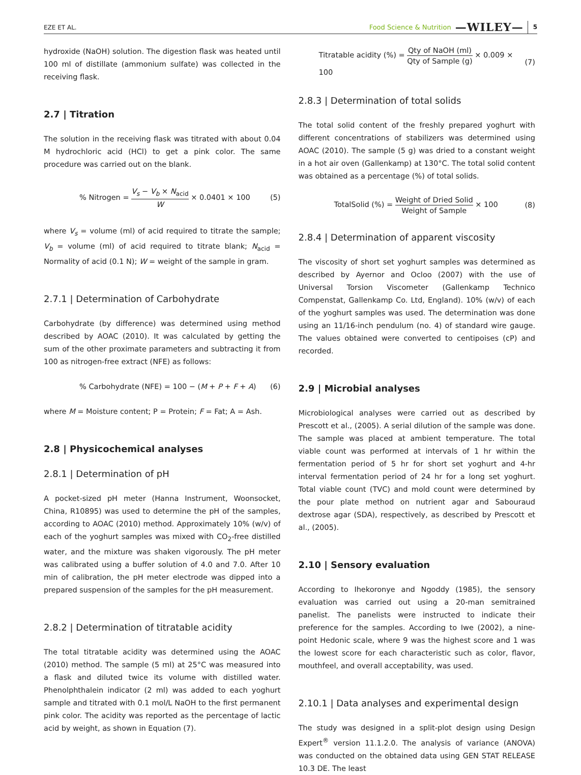EZE ET AL.
Food Science & Nutrition —WILEY— 5
hydroxide (NaOH) solution. The digestion flask was heated until 100 ml of distillate (ammonium sulfate) was collected in the receiving flask.
2.7 | Titration
The solution in the receiving flask was titrated with about 0.04 M hydrochloric acid (HCl) to get a pink color. The same procedure was carried out on the blank.
% Nitrogen = V<sub>s</sub> − V<sub>b</sub> × N<sub>acid</sub> W × 0.0401 × 100 (5)
where V<sub>s</sub> = volume (ml) of acid required to titrate the sample; V<sub>b</sub> = volume (ml) of acid required to titrate blank; N<sub>acid</sub> = Normality of acid (0.1 N); W = weight of the sample in gram.
2.7.1 | Determination of Carbohydrate
Carbohydrate (by difference) was determined using method described by AOAC (2010). It was calculated by getting the sum of the other proximate parameters and subtracting it from 100 as nitrogen-free extract (NFE) as follows:
% Carbohydrate (NFE) = 100 − (M + P + F + A) (6)
where M = Moisture content; P = Protein; F = Fat; A = Ash.
2.8 | Physicochemical analyses
2.8.1 | Determination of pH
A pocket-sized pH meter (Hanna Instrument, Woonsocket, China, R10895) was used to determine the pH of the samples, according to AOAC (2010) method. Approximately 10% (w/v) of each of the yoghurt samples was mixed with CO<sub>2</sub>-free distilled water, and the mixture was shaken vigorously. The pH meter was calibrated using a buffer solution of 4.0 and 7.0. After 10 min of calibration, the pH meter electrode was dipped into a prepared suspension of the samples for the pH measurement.
2.8.2 | Determination of titratable acidity
The total titratable acidity was determined using the AOAC (2010) method. The sample (5 ml) at 25°C was measured into a flask and diluted twice its volume with distilled water. Phenolphthalein indicator (2 ml) was added to each yoghurt sample and titrated with 0.1 mol/L NaOH to the first permanent pink color. The acidity was reported as the percentage of lactic acid by weight, as shown in Equation (7).
Titratable acidity (%) = Qty of NaOH (ml) Qty of Sample (g) × 0.009 × 100 (7)
2.8.3 | Determination of total solids
The total solid content of the freshly prepared yoghurt with different concentrations of stabilizers was determined using AOAC (2010). The sample (5 g) was dried to a constant weight in a hot air oven (Gallenkamp) at 130°C. The total solid content was obtained as a percentage (%) of total solids.
TotalSolid (%) = Weight of Dried Solid Weight of Sample × 100 (8)
2.8.4 | Determination of apparent viscosity
The viscosity of short set yoghurt samples was determined as described by Ayernor and Ocloo (2007) with the use of Universal Torsion Viscometer (Gallenkamp Technico Compenstat, Gallenkamp Co. Ltd, England). 10% (w/v) of each of the yoghurt samples was used. The determination was done using an 11/16-inch pendulum (no. 4) of standard wire gauge. The values obtained were converted to centipoises (cP) and recorded.
2.9 | Microbial analyses
Microbiological analyses were carried out as described by Prescott et al., (2005). A serial dilution of the sample was done. The sample was placed at ambient temperature. The total viable count was performed at intervals of 1 hr within the fermentation period of 5 hr for short set yoghurt and 4-hr interval fermentation period of 24 hr for a long set yoghurt. Total viable count (TVC) and mold count were determined by the pour plate method on nutrient agar and Sabouraud dextrose agar (SDA), respectively, as described by Prescott et al., (2005).
2.10 | Sensory evaluation
According to Ihekoronye and Ngoddy (1985), the sensory evaluation was carried out using a 20-man semitrained panelist. The panelists were instructed to indicate their preference for the samples. According to Iwe (2002), a nine-point Hedonic scale, where 9 was the highest score and 1 was the lowest score for each characteristic such as color, flavor, mouthfeel, and overall acceptability, was used.
2.10.1 | Data analyses and experimental design
The study was designed in a split-plot design using Design Expert<sup>®</sup> version 11.1.2.0. The analysis of variance (ANOVA) was conducted on the obtained data using GEN STAT RELEASE 10.3 DE. The least